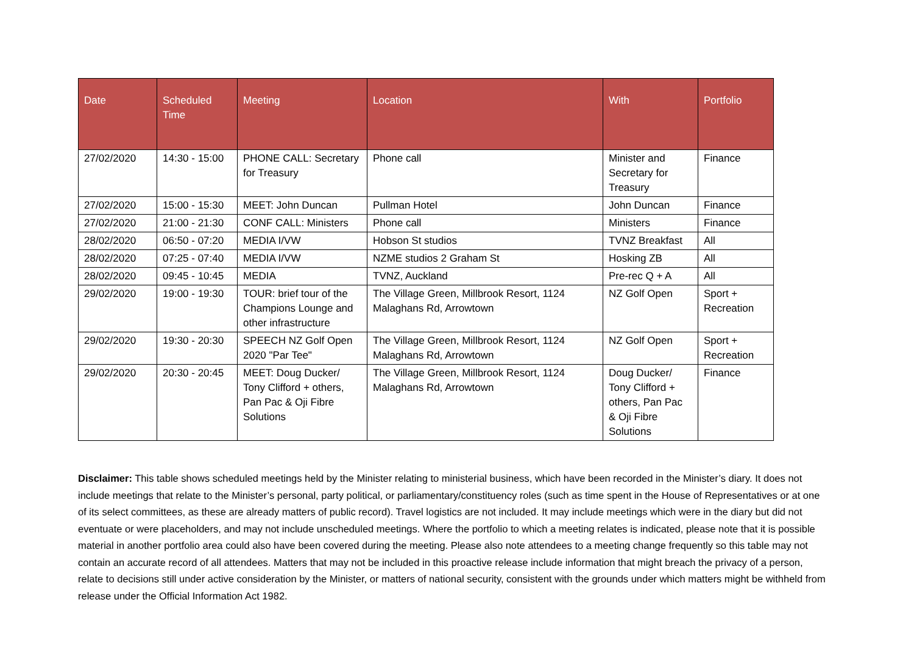| Date | Scheduled Time | Meeting | Location | With | Portfolio |
| --- | --- | --- | --- | --- | --- |
| 27/02/2020 | 14:30 - 15:00 | PHONE CALL: Secretary for Treasury | Phone call | Minister and Secretary for Treasury | Finance |
| 27/02/2020 | 15:00 - 15:30 | MEET: John Duncan | Pullman Hotel | John Duncan | Finance |
| 27/02/2020 | 21:00 - 21:30 | CONF CALL: Ministers | Phone call | Ministers | Finance |
| 28/02/2020 | 06:50 - 07:20 | MEDIA I/VW | Hobson St studios | TVNZ Breakfast | All |
| 28/02/2020 | 07:25 - 07:40 | MEDIA I/VW | NZME studios 2 Graham St | Hosking ZB | All |
| 28/02/2020 | 09:45 - 10:45 | MEDIA | TVNZ, Auckland | Pre-rec Q + A | All |
| 29/02/2020 | 19:00 - 19:30 | TOUR: brief tour of the Champions Lounge and other infrastructure | The Village Green, Millbrook Resort, 1124 Malaghans Rd, Arrowtown | NZ Golf Open | Sport + Recreation |
| 29/02/2020 | 19:30 - 20:30 | SPEECH NZ Golf Open 2020 "Par Tee" | The Village Green, Millbrook Resort, 1124 Malaghans Rd, Arrowtown | NZ Golf Open | Sport + Recreation |
| 29/02/2020 | 20:30 - 20:45 | MEET: Doug Ducker/ Tony Clifford + others, Pan Pac & Oji Fibre Solutions | The Village Green, Millbrook Resort, 1124 Malaghans Rd, Arrowtown | Doug Ducker/ Tony Clifford + others, Pan Pac & Oji Fibre Solutions | Finance |
Disclaimer: This table shows scheduled meetings held by the Minister relating to ministerial business, which have been recorded in the Minister’s diary. It does not include meetings that relate to the Minister’s personal, party political, or parliamentary/constituency roles (such as time spent in the House of Representatives or at one of its select committees, as these are already matters of public record). Travel logistics are not included. It may include meetings which were in the diary but did not eventuate or were placeholders, and may not include unscheduled meetings. Where the portfolio to which a meeting relates is indicated, please note that it is possible material in another portfolio area could also have been covered during the meeting. Please also note attendees to a meeting change frequently so this table may not contain an accurate record of all attendees. Matters that may not be included in this proactive release include information that might breach the privacy of a person, relate to decisions still under active consideration by the Minister, or matters of national security, consistent with the grounds under which matters might be withheld from release under the Official Information Act 1982.